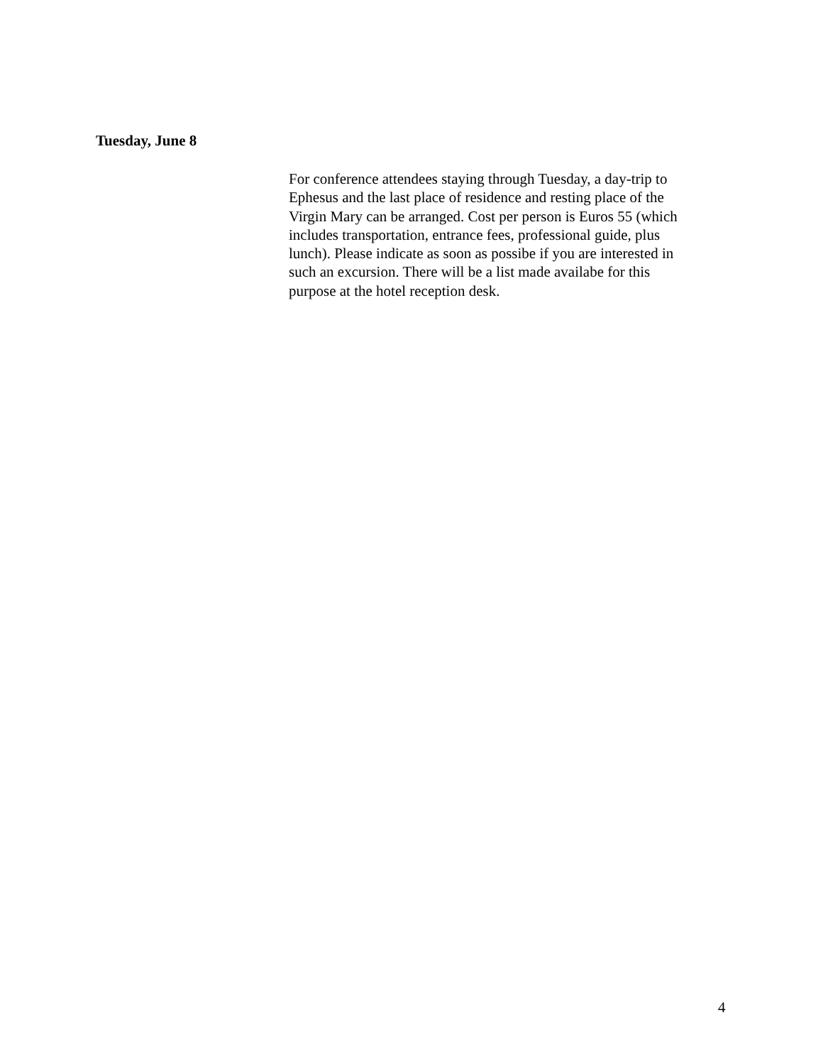Tuesday, June 8
For conference attendees staying through Tuesday, a day-trip to
Ephesus and the last place of residence and resting place of the
Virgin Mary can be arranged. Cost per person is Euros 55 (which
includes transportation, entrance fees, professional guide, plus
lunch). Please indicate as soon as possibe if you are interested in
such an excursion. There will be a list made availabe for this
purpose at the hotel reception desk.
4